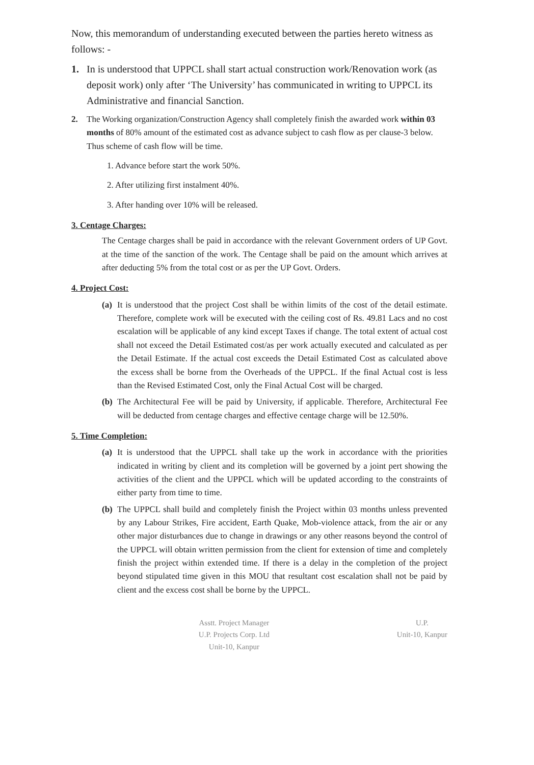Now, this memorandum of understanding executed between the parties hereto witness as follows: -
1. In is understood that UPPCL shall start actual construction work/Renovation work (as deposit work) only after ‘The University’ has communicated in writing to UPPCL its Administrative and financial Sanction.
2. The Working organization/Construction Agency shall completely finish the awarded work within 03 months of 80% amount of the estimated cost as advance subject to cash flow as per clause-3 below. Thus scheme of cash flow will be time.
1. Advance before start the work 50%.
2. After utilizing first instalment 40%.
3. After handing over 10% will be released.
3. Centage Charges:
The Centage charges shall be paid in accordance with the relevant Government orders of UP Govt. at the time of the sanction of the work. The Centage shall be paid on the amount which arrives at after deducting 5% from the total cost or as per the UP Govt. Orders.
4. Project Cost:
(a) It is understood that the project Cost shall be within limits of the cost of the detail estimate. Therefore, complete work will be executed with the ceiling cost of Rs. 49.81 Lacs and no cost escalation will be applicable of any kind except Taxes if change. The total extent of actual cost shall not exceed the Detail Estimated cost/as per work actually executed and calculated as per the Detail Estimate. If the actual cost exceeds the Detail Estimated Cost as calculated above the excess shall be borne from the Overheads of the UPPCL. If the final Actual cost is less than the Revised Estimated Cost, only the Final Actual Cost will be charged.
(b) The Architectural Fee will be paid by University, if applicable. Therefore, Architectural Fee will be deducted from centage charges and effective centage charge will be 12.50%.
5. Time Completion:
(a) It is understood that the UPPCL shall take up the work in accordance with the priorities indicated in writing by client and its completion will be governed by a joint pert showing the activities of the client and the UPPCL which will be updated according to the constraints of either party from time to time.
(b) The UPPCL shall build and completely finish the Project within 03 months unless prevented by any Labour Strikes, Fire accident, Earth Quake, Mob-violence attack, from the air or any other major disturbances due to change in drawings or any other reasons beyond the control of the UPPCL will obtain written permission from the client for extension of time and completely finish the project within extended time. If there is a delay in the completion of the project beyond stipulated time given in this MOU that resultant cost escalation shall not be paid by client and the excess cost shall be borne by the UPPCL.
Asstt. Project Manager
U.P. Projects Corp. Ltd
Unit-10, Kanpur
U.P.
Unit-10, Kanpur